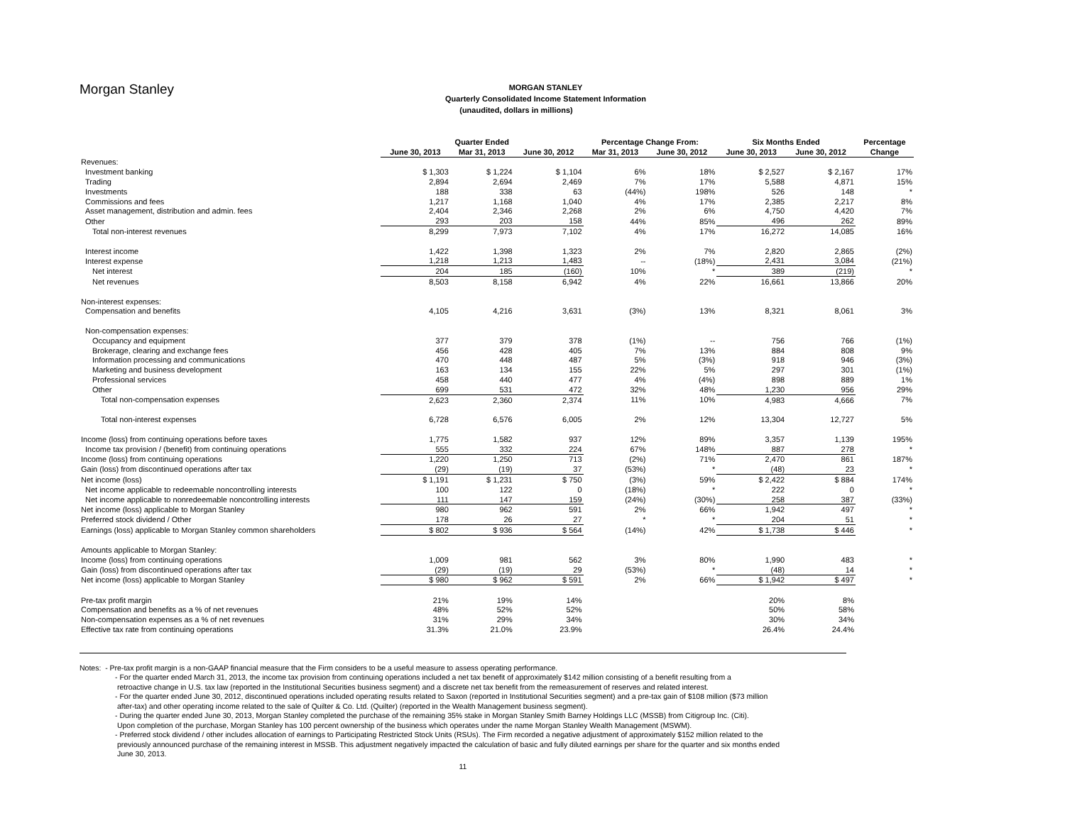Morgan Stanley
MORGAN STANLEY
Quarterly Consolidated Income Statement Information
(unaudited, dollars in millions)
| | Quarter Ended | | | Percentage Change From: | | Six Months Ended | | Percentage |
| --- | --- | --- | --- | --- | --- | --- | --- | --- |
| | June 30, 2013 | Mar 31, 2013 | June 30, 2012 | Mar 31, 2013 | June 30, 2012 | June 30, 2013 | June 30, 2012 | Change |
| Revenues: | | | | | | | | |
| Investment banking | $ 1,303 | $ 1,224 | $ 1,104 | 6% | 18% | $ 2,527 | $ 2,167 | 17% |
| Trading | 2,894 | 2,694 | 2,469 | 7% | 17% | 5,588 | 4,871 | 15% |
| Investments | 188 | 338 | 63 | (44%) | 198% | 526 | 148 | * |
| Commissions and fees | 1,217 | 1,168 | 1,040 | 4% | 17% | 2,385 | 2,217 | 8% |
| Asset management, distribution and admin. fees | 2,404 | 2,346 | 2,268 | 2% | 6% | 4,750 | 4,420 | 7% |
| Other | 293 | 203 | 158 | 44% | 85% | 496 | 262 | 89% |
| Total non-interest revenues | 8,299 | 7,973 | 7,102 | 4% | 17% | 16,272 | 14,085 | 16% |
| Interest income | 1,422 | 1,398 | 1,323 | 2% | 7% | 2,820 | 2,865 | (2%) |
| Interest expense | 1,218 | 1,213 | 1,483 | -- | (18%) | 2,431 | 3,084 | (21%) |
| Net interest | 204 | 185 | (160) | 10% | * | 389 | (219) | * |
| Net revenues | 8,503 | 8,158 | 6,942 | 4% | 22% | 16,661 | 13,866 | 20% |
| Non-interest expenses: | | | | | | | | |
| Compensation and benefits | 4,105 | 4,216 | 3,631 | (3%) | 13% | 8,321 | 8,061 | 3% |
| Non-compensation expenses: | | | | | | | | |
| Occupancy and equipment | 377 | 379 | 378 | (1%) | -- | 756 | 766 | (1%) |
| Brokerage, clearing and exchange fees | 456 | 428 | 405 | 7% | 13% | 884 | 808 | 9% |
| Information processing and communications | 470 | 448 | 487 | 5% | (3%) | 918 | 946 | (3%) |
| Marketing and business development | 163 | 134 | 155 | 22% | 5% | 297 | 301 | (1%) |
| Professional services | 458 | 440 | 477 | 4% | (4%) | 898 | 889 | 1% |
| Other | 699 | 531 | 472 | 32% | 48% | 1,230 | 956 | 29% |
| Total non-compensation expenses | 2,623 | 2,360 | 2,374 | 11% | 10% | 4,983 | 4,666 | 7% |
| Total non-interest expenses | 6,728 | 6,576 | 6,005 | 2% | 12% | 13,304 | 12,727 | 5% |
| Income (loss) from continuing operations before taxes | 1,775 | 1,582 | 937 | 12% | 89% | 3,357 | 1,139 | 195% |
| Income tax provision / (benefit) from continuing operations | 555 | 332 | 224 | 67% | 148% | 887 | 278 | * |
| Income (loss) from continuing operations | 1,220 | 1,250 | 713 | (2%) | 71% | 2,470 | 861 | 187% |
| Gain (loss) from discontinued operations after tax | (29) | (19) | 37 | (53%) | * | (48) | 23 | * |
| Net income (loss) | $ 1,191 | $ 1,231 | $ 750 | (3%) | 59% | $ 2,422 | $ 884 | 174% |
| Net income applicable to redeemable noncontrolling interests | 100 | 122 | 0 | (18%) | * | 222 | 0 | * |
| Net income applicable to nonredeemable noncontrolling interests | 111 | 147 | 159 | (24%) | (30%) | 258 | 387 | (33%) |
| Net income (loss) applicable to Morgan Stanley | 980 | 962 | 591 | 2% | 66% | 1,942 | 497 | * |
| Preferred stock dividend / Other | 178 | 26 | 27 | * | * | 204 | 51 | * |
| Earnings (loss) applicable to Morgan Stanley common shareholders | $ 802 | $ 936 | $ 564 | (14%) | 42% | $ 1,738 | $ 446 | * |
| Amounts applicable to Morgan Stanley: | | | | | | | | |
| Income (loss) from continuing operations | 1,009 | 981 | 562 | 3% | 80% | 1,990 | 483 | * |
| Gain (loss) from discontinued operations after tax | (29) | (19) | 29 | (53%) | * | (48) | 14 | * |
| Net income (loss) applicable to Morgan Stanley | $ 980 | $ 962 | $ 591 | 2% | 66% | $ 1,942 | $ 497 | * |
| Pre-tax profit margin | 21% | 19% | 14% | | | 20% | 8% | |
| Compensation and benefits as a % of net revenues | 48% | 52% | 52% | | | 50% | 58% | |
| Non-compensation expenses as a % of net revenues | 31% | 29% | 34% | | | 30% | 34% | |
| Effective tax rate from continuing operations | 31.3% | 21.0% | 23.9% | | | 26.4% | 24.4% | |
Notes: - Pre-tax profit margin is a non-GAAP financial measure that the Firm considers to be a useful measure to assess operating performance.
- For the quarter ended March 31, 2013, the income tax provision from continuing operations included a net tax benefit of approximately $142 million consisting of a benefit resulting from a
retroactive change in U.S. tax law (reported in the Institutional Securities business segment) and a discrete net tax benefit from the remeasurement of reserves and related interest.
- For the quarter ended June 30, 2012, discontinued operations included operating results related to Saxon (reported in Institutional Securities segment) and a pre-tax gain of $108 million ($73 million
after-tax) and other operating income related to the sale of Quilter & Co. Ltd. (Quilter) (reported in the Wealth Management business segment).
- During the quarter ended June 30, 2013, Morgan Stanley completed the purchase of the remaining 35% stake in Morgan Stanley Smith Barney Holdings LLC (MSSB) from Citigroup Inc. (Citi).
Upon completion of the purchase, Morgan Stanley has 100 percent ownership of the business which operates under the name Morgan Stanley Wealth Management (MSWM).
- Preferred stock dividend / other includes allocation of earnings to Participating Restricted Stock Units (RSUs). The Firm recorded a negative adjustment of approximately $152 million related to the
previously announced purchase of the remaining interest in MSSB. This adjustment negatively impacted the calculation of basic and fully diluted earnings per share for the quarter and six months ended
June 30, 2013.
11